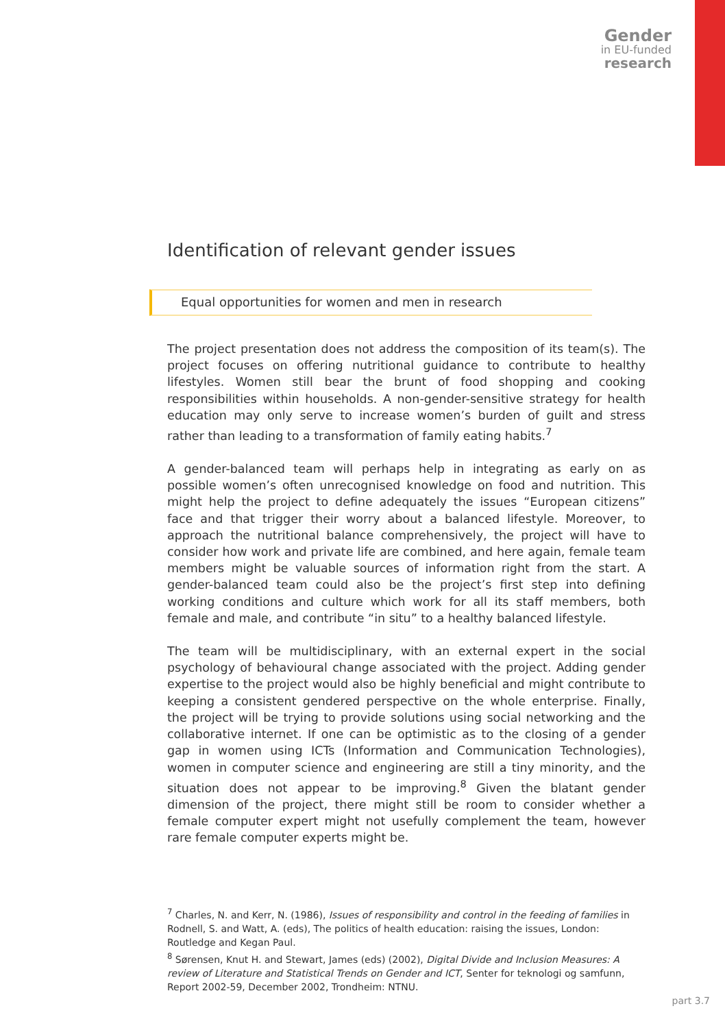Gender
in EU-funded
research
Identification of relevant gender issues
Equal opportunities for women and men in research
The project presentation does not address the composition of its team(s). The project focuses on offering nutritional guidance to contribute to healthy lifestyles. Women still bear the brunt of food shopping and cooking responsibilities within households. A non-gender-sensitive strategy for health education may only serve to increase women’s burden of guilt and stress rather than leading to a transformation of family eating habits.<sup>7</sup>
A gender-balanced team will perhaps help in integrating as early on as possible women’s often unrecognised knowledge on food and nutrition. This might help the project to define adequately the issues “European citizens” face and that trigger their worry about a balanced lifestyle. Moreover, to approach the nutritional balance comprehensively, the project will have to consider how work and private life are combined, and here again, female team members might be valuable sources of information right from the start. A gender-balanced team could also be the project’s first step into defining working conditions and culture which work for all its staff members, both female and male, and contribute “in situ” to a healthy balanced lifestyle.
The team will be multidisciplinary, with an external expert in the social psychology of behavioural change associated with the project. Adding gender expertise to the project would also be highly beneficial and might contribute to keeping a consistent gendered perspective on the whole enterprise. Finally, the project will be trying to provide solutions using social networking and the collaborative internet. If one can be optimistic as to the closing of a gender gap in women using ICTs (Information and Communication Technologies), women in computer science and engineering are still a tiny minority, and the situation does not appear to be improving.<sup>8</sup> Given the blatant gender dimension of the project, there might still be room to consider whether a female computer expert might not usefully complement the team, however rare female computer experts might be.
<sup>7</sup> Charles, N. and Kerr, N. (1986), Issues of responsibility and control in the feeding of families in Rodnell, S. and Watt, A. (eds), The politics of health education: raising the issues, London: Routledge and Kegan Paul.
<sup>8</sup> Sørensen, Knut H. and Stewart, James (eds) (2002), Digital Divide and Inclusion Measures: A review of Literature and Statistical Trends on Gender and ICT, Senter for teknologi og samfunn, Report 2002-59, December 2002, Trondheim: NTNU.
part 3.7